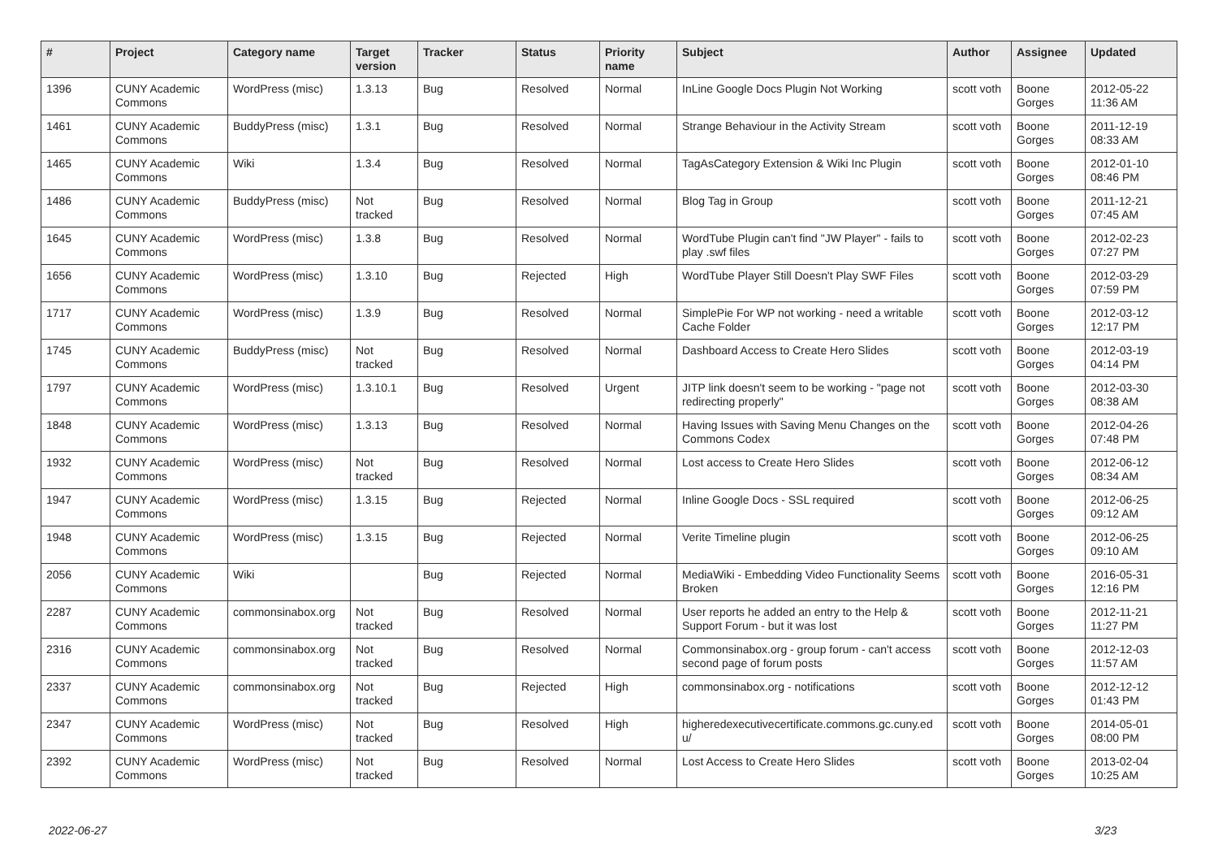| # | Project | Category name | Target version | Tracker | Status | Priority name | Subject | Author | Assignee | Updated |
| --- | --- | --- | --- | --- | --- | --- | --- | --- | --- | --- |
| 1396 | CUNY Academic Commons | WordPress (misc) | 1.3.13 | Bug | Resolved | Normal | InLine Google Docs Plugin Not Working | scott voth | Boone Gorges | 2012-05-22 11:36 AM |
| 1461 | CUNY Academic Commons | BuddyPress (misc) | 1.3.1 | Bug | Resolved | Normal | Strange Behaviour in the Activity Stream | scott voth | Boone Gorges | 2011-12-19 08:33 AM |
| 1465 | CUNY Academic Commons | Wiki | 1.3.4 | Bug | Resolved | Normal | TagAsCategory Extension & Wiki Inc Plugin | scott voth | Boone Gorges | 2012-01-10 08:46 PM |
| 1486 | CUNY Academic Commons | BuddyPress (misc) | Not tracked | Bug | Resolved | Normal | Blog Tag in Group | scott voth | Boone Gorges | 2011-12-21 07:45 AM |
| 1645 | CUNY Academic Commons | WordPress (misc) | 1.3.8 | Bug | Resolved | Normal | WordTube Plugin can't find "JW Player" - fails to play .swf files | scott voth | Boone Gorges | 2012-02-23 07:27 PM |
| 1656 | CUNY Academic Commons | WordPress (misc) | 1.3.10 | Bug | Rejected | High | WordTube Player Still Doesn't Play SWF Files | scott voth | Boone Gorges | 2012-03-29 07:59 PM |
| 1717 | CUNY Academic Commons | WordPress (misc) | 1.3.9 | Bug | Resolved | Normal | SimplePie For WP not working - need a writable Cache Folder | scott voth | Boone Gorges | 2012-03-12 12:17 PM |
| 1745 | CUNY Academic Commons | BuddyPress (misc) | Not tracked | Bug | Resolved | Normal | Dashboard Access to Create Hero Slides | scott voth | Boone Gorges | 2012-03-19 04:14 PM |
| 1797 | CUNY Academic Commons | WordPress (misc) | 1.3.10.1 | Bug | Resolved | Urgent | JITP link doesn't seem to be working - "page not redirecting properly" | scott voth | Boone Gorges | 2012-03-30 08:38 AM |
| 1848 | CUNY Academic Commons | WordPress (misc) | 1.3.13 | Bug | Resolved | Normal | Having Issues with Saving Menu Changes on the Commons Codex | scott voth | Boone Gorges | 2012-04-26 07:48 PM |
| 1932 | CUNY Academic Commons | WordPress (misc) | Not tracked | Bug | Resolved | Normal | Lost access to Create Hero Slides | scott voth | Boone Gorges | 2012-06-12 08:34 AM |
| 1947 | CUNY Academic Commons | WordPress (misc) | 1.3.15 | Bug | Rejected | Normal | Inline Google Docs - SSL required | scott voth | Boone Gorges | 2012-06-25 09:12 AM |
| 1948 | CUNY Academic Commons | WordPress (misc) | 1.3.15 | Bug | Rejected | Normal | Verite Timeline plugin | scott voth | Boone Gorges | 2012-06-25 09:10 AM |
| 2056 | CUNY Academic Commons | Wiki | | Bug | Rejected | Normal | MediaWiki - Embedding Video Functionality Seems Broken | scott voth | Boone Gorges | 2016-05-31 12:16 PM |
| 2287 | CUNY Academic Commons | commonsinabox.org | Not tracked | Bug | Resolved | Normal | User reports he added an entry to the Help & Support Forum - but it was lost | scott voth | Boone Gorges | 2012-11-21 11:27 PM |
| 2316 | CUNY Academic Commons | commonsinabox.org | Not tracked | Bug | Resolved | Normal | Commonsinabox.org - group forum - can't access second page of forum posts | scott voth | Boone Gorges | 2012-12-03 11:57 AM |
| 2337 | CUNY Academic Commons | commonsinabox.org | Not tracked | Bug | Rejected | High | commonsinabox.org - notifications | scott voth | Boone Gorges | 2012-12-12 01:43 PM |
| 2347 | CUNY Academic Commons | WordPress (misc) | Not tracked | Bug | Resolved | High | higheredexecutivecertificate.commons.gc.cuny.ed u/ | scott voth | Boone Gorges | 2014-05-01 08:00 PM |
| 2392 | CUNY Academic Commons | WordPress (misc) | Not tracked | Bug | Resolved | Normal | Lost Access to Create Hero Slides | scott voth | Boone Gorges | 2013-02-04 10:25 AM |
2022-06-27 3/23